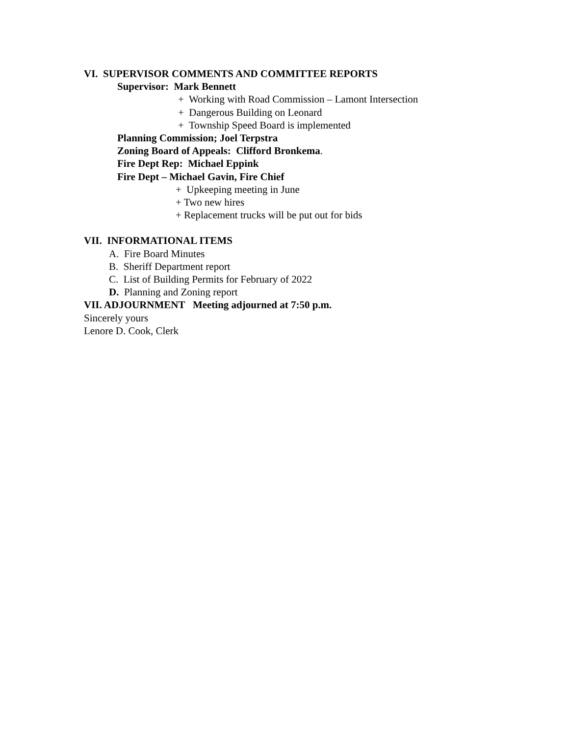VI. SUPERVISOR COMMENTS AND COMMITTEE REPORTS
Supervisor: Mark Bennett
+ Working with Road Commission – Lamont Intersection
+ Dangerous Building on Leonard
+ Township Speed Board is implemented
Planning Commission; Joel Terpstra
Zoning Board of Appeals: Clifford Bronkema.
Fire Dept Rep: Michael Eppink
Fire Dept – Michael Gavin, Fire Chief
+ Upkeeping meeting in June
+ Two new hires
+ Replacement trucks will be put out for bids
VII. INFORMATIONAL ITEMS
A. Fire Board Minutes
B. Sheriff Department report
C. List of Building Permits for February of 2022
D. Planning and Zoning report
VII. ADJOURNMENT Meeting adjourned at 7:50 p.m.
Sincerely yours
Lenore D. Cook, Clerk